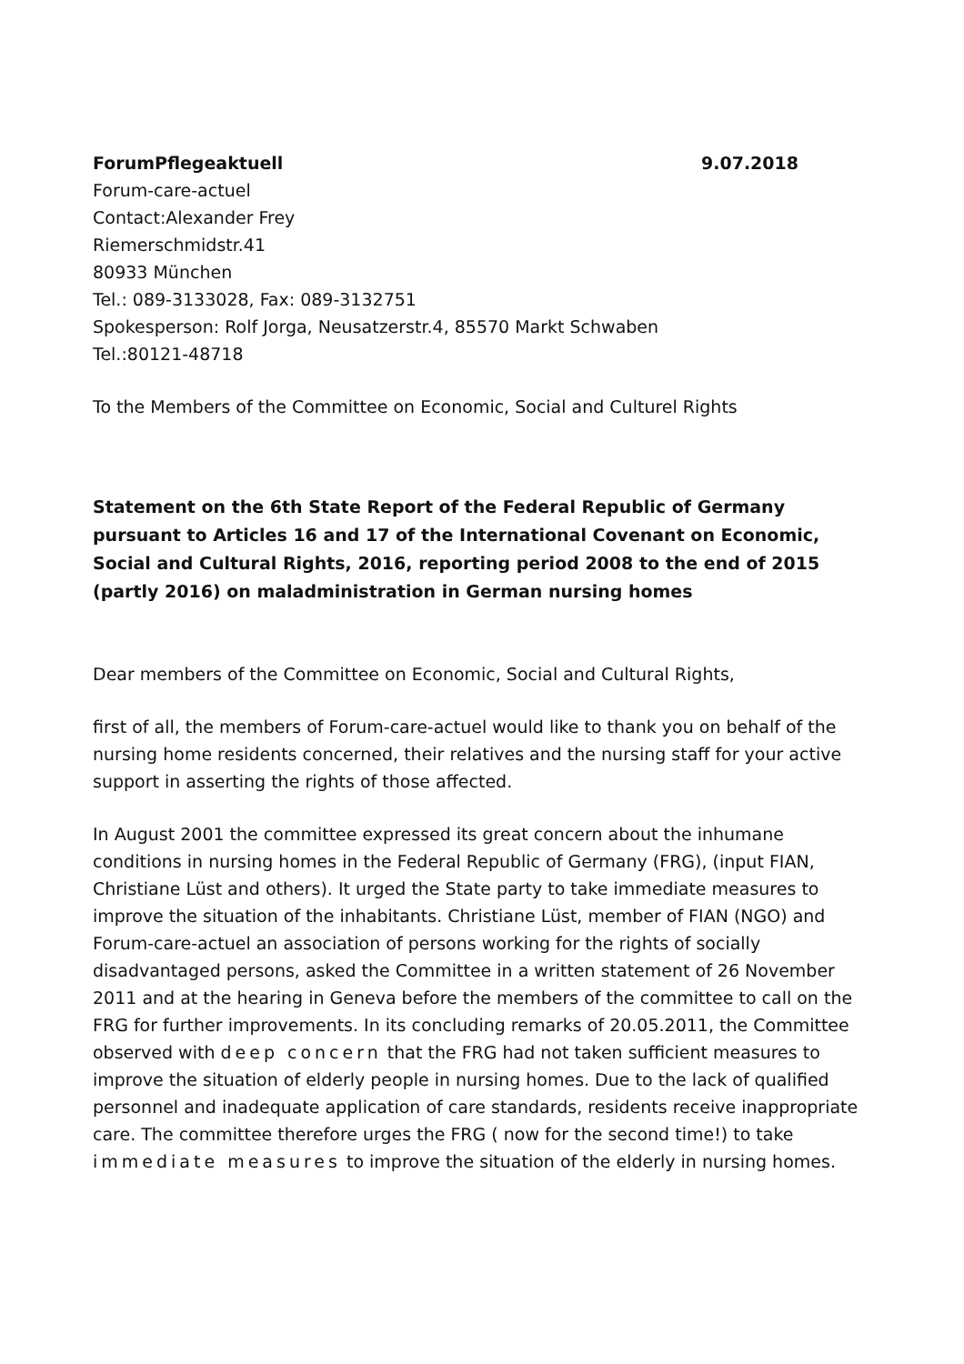ForumPflegeaktuell 9.07.2018
Forum-care-actuel
Contact:Alexander Frey
Riemerschmidstr.41
80933 München
Tel.: 089-3133028, Fax: 089-3132751
Spokesperson: Rolf Jorga, Neusatzerstr.4, 85570 Markt Schwaben
Tel.:80121-48718
To the Members of the Committee on Economic, Social and Culturel Rights
Statement on the 6th State Report of the Federal Republic of Germany pursuant to Articles 16 and 17 of the International Covenant on Economic, Social and Cultural Rights, 2016, reporting period 2008 to the end of 2015 (partly 2016) on maladministration in German nursing homes
Dear members of the Committee on Economic, Social and Cultural Rights,
first of all, the members of Forum-care-actuel would like to thank you on behalf of the nursing home residents concerned, their relatives and the nursing staff for your active support in asserting the rights of those affected.
In August 2001 the committee expressed its great concern about the inhumane conditions in nursing homes in the Federal Republic of Germany (FRG), (input FIAN, Christiane Lüst and others). It urged the State party to take immediate measures to improve the situation of the inhabitants. Christiane Lüst, member of FIAN (NGO) and Forum-care-actuel an association of persons working for the rights of socially disadvantaged persons, asked the Committee in a written statement of 26 November 2011 and at the hearing in Geneva before the members of the committee to call on the FRG for further improvements. In its concluding remarks of 20.05.2011, the Committee observed with deep concern that the FRG had not taken sufficient measures to improve the situation of elderly people in nursing homes. Due to the lack of qualified personnel and inadequate application of care standards, residents receive inappropriate care. The committee therefore urges the FRG ( now for the second time!) to take immediate measures to improve the situation of the elderly in nursing homes.